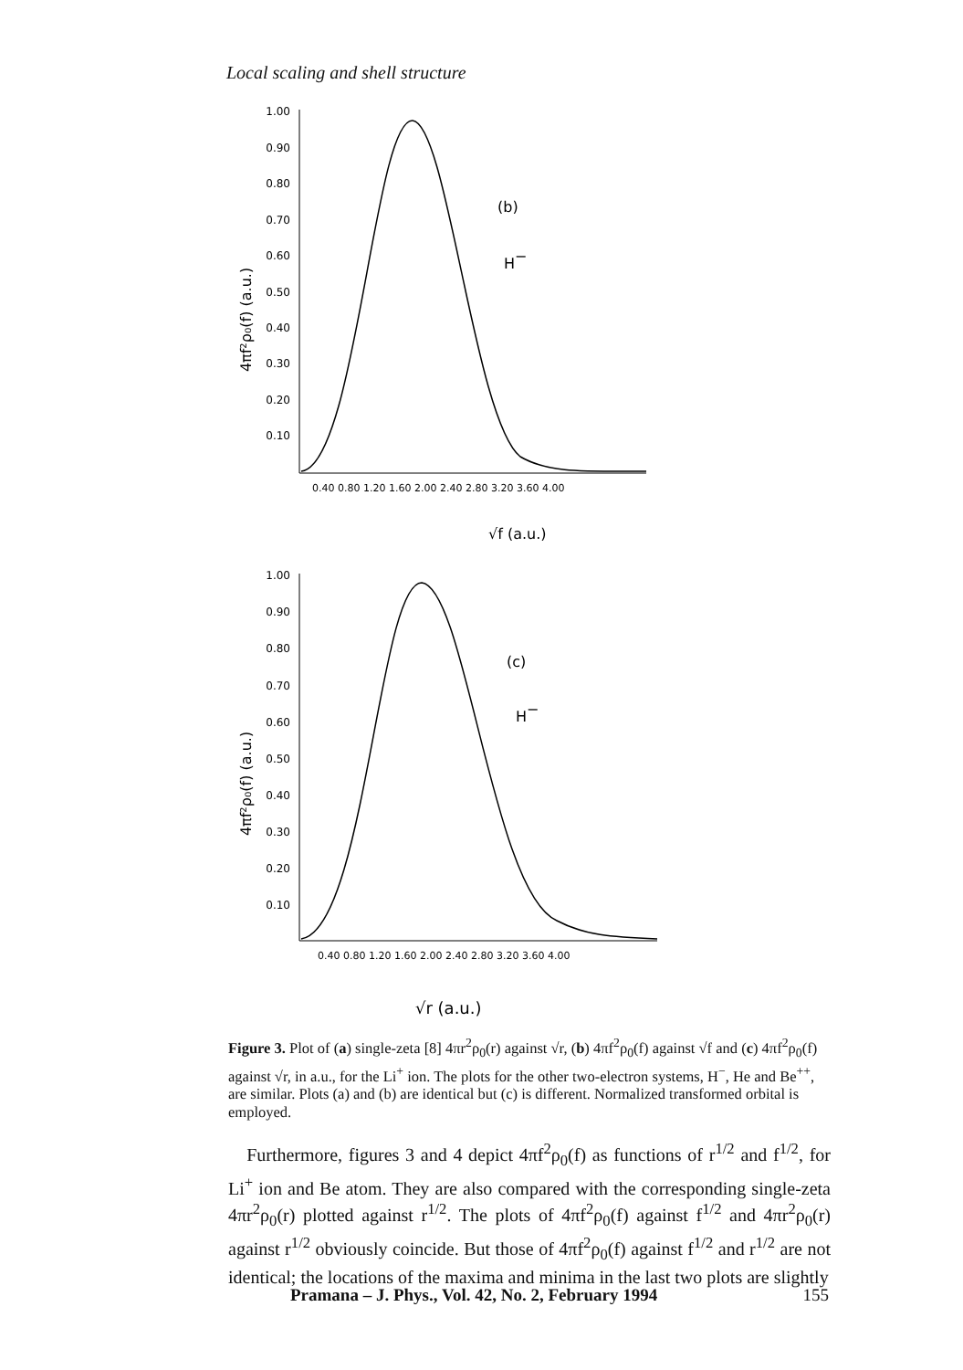Local scaling and shell structure
4πf²ρ₀(f) (a.u.)
1.00
0.90
0.80
0.70
0.60
0.50
0.40
0.30
0.20
0.10
(b)
H−
0.40 0.80 1.20 1.60 2.00 2.40 2.80 3.20 3.60 4.00
√f (a.u.)
4πf²ρ₀(f) (a.u.)
1.00
0.90
0.80
0.70
0.60
0.50
0.40
0.30
0.20
0.10
(c)
H−
0.40 0.80 1.20 1.60 2.00 2.40 2.80 3.20 3.60 4.00
√r (a.u.)
Figure 3. Plot of (a) single-zeta [8] 4πr<sup>2</sup>ρ<sub>0</sub>(r) against √r, (b) 4πf<sup>2</sup>ρ<sub>0</sub>(f) against √f and (c) 4πf<sup>2</sup>ρ<sub>0</sub>(f) against √r, in a.u., for the Li<sup>+</sup> ion. The plots for the other two-electron systems, H<sup>−</sup>, He and Be<sup>++</sup>, are similar. Plots (a) and (b) are identical but (c) is different. Normalized transformed orbital is employed.
Furthermore, figures 3 and 4 depict 4πf<sup>2</sup>ρ<sub>0</sub>(f) as functions of r<sup>1/2</sup> and f<sup>1/2</sup>, for Li<sup>+</sup> ion and Be atom. They are also compared with the corresponding single-zeta 4πr<sup>2</sup>ρ<sub>0</sub>(r) plotted against r<sup>1/2</sup>. The plots of 4πf<sup>2</sup>ρ<sub>0</sub>(f) against f<sup>1/2</sup> and 4πr<sup>2</sup>ρ<sub>0</sub>(r) against r<sup>1/2</sup> obviously coincide. But those of 4πf<sup>2</sup>ρ<sub>0</sub>(f) against f<sup>1/2</sup> and r<sup>1/2</sup> are not identical; the locations of the maxima and minima in the last two plots are slightly
Pramana – J. Phys., Vol. 42, No. 2, February 1994 155